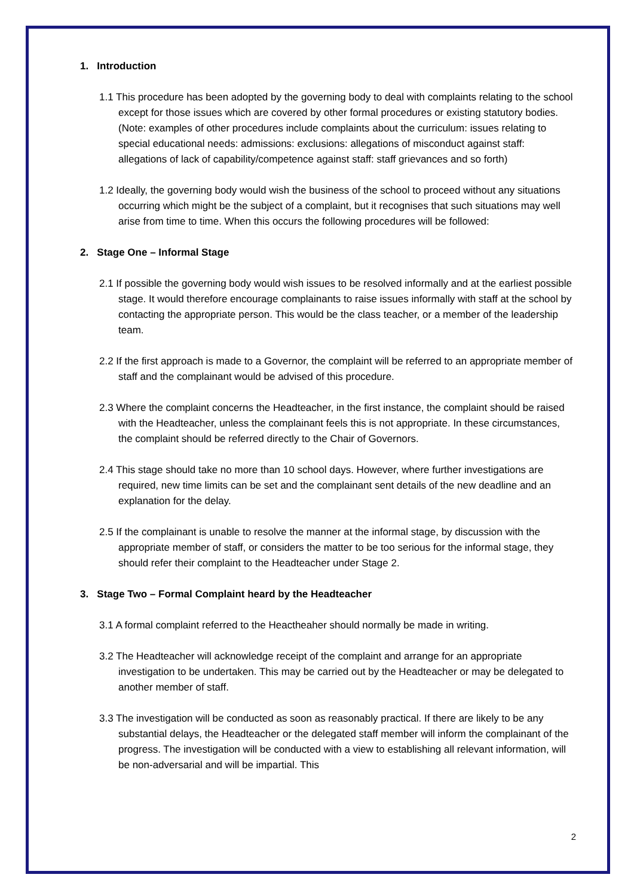1. Introduction
1.1 This procedure has been adopted by the governing body to deal with complaints relating to the school except for those issues which are covered by other formal procedures or existing statutory bodies. (Note: examples of other procedures include complaints about the curriculum: issues relating to special educational needs: admissions: exclusions: allegations of misconduct against staff: allegations of lack of capability/competence against staff: staff grievances and so forth)
1.2 Ideally, the governing body would wish the business of the school to proceed without any situations occurring which might be the subject of a complaint, but it recognises that such situations may well arise from time to time. When this occurs the following procedures will be followed:
2. Stage One – Informal Stage
2.1 If possible the governing body would wish issues to be resolved informally and at the earliest possible stage. It would therefore encourage complainants to raise issues informally with staff at the school by contacting the appropriate person. This would be the class teacher, or a member of the leadership team.
2.2 If the first approach is made to a Governor, the complaint will be referred to an appropriate member of staff and the complainant would be advised of this procedure.
2.3 Where the complaint concerns the Headteacher, in the first instance, the complaint should be raised with the Headteacher, unless the complainant feels this is not appropriate. In these circumstances, the complaint should be referred directly to the Chair of Governors.
2.4 This stage should take no more than 10 school days. However, where further investigations are required, new time limits can be set and the complainant sent details of the new deadline and an explanation for the delay.
2.5 If the complainant is unable to resolve the manner at the informal stage, by discussion with the appropriate member of staff, or considers the matter to be too serious for the informal stage, they should refer their complaint to the Headteacher under Stage 2.
3. Stage Two – Formal Complaint heard by the Headteacher
3.1 A formal complaint referred to the Heactheaher should normally be made in writing.
3.2 The Headteacher will acknowledge receipt of the complaint and arrange for an appropriate investigation to be undertaken. This may be carried out by the Headteacher or may be delegated to another member of staff.
3.3 The investigation will be conducted as soon as reasonably practical. If there are likely to be any substantial delays, the Headteacher or the delegated staff member will inform the complainant of the progress. The investigation will be conducted with a view to establishing all relevant information, will be non-adversarial and will be impartial. This
2